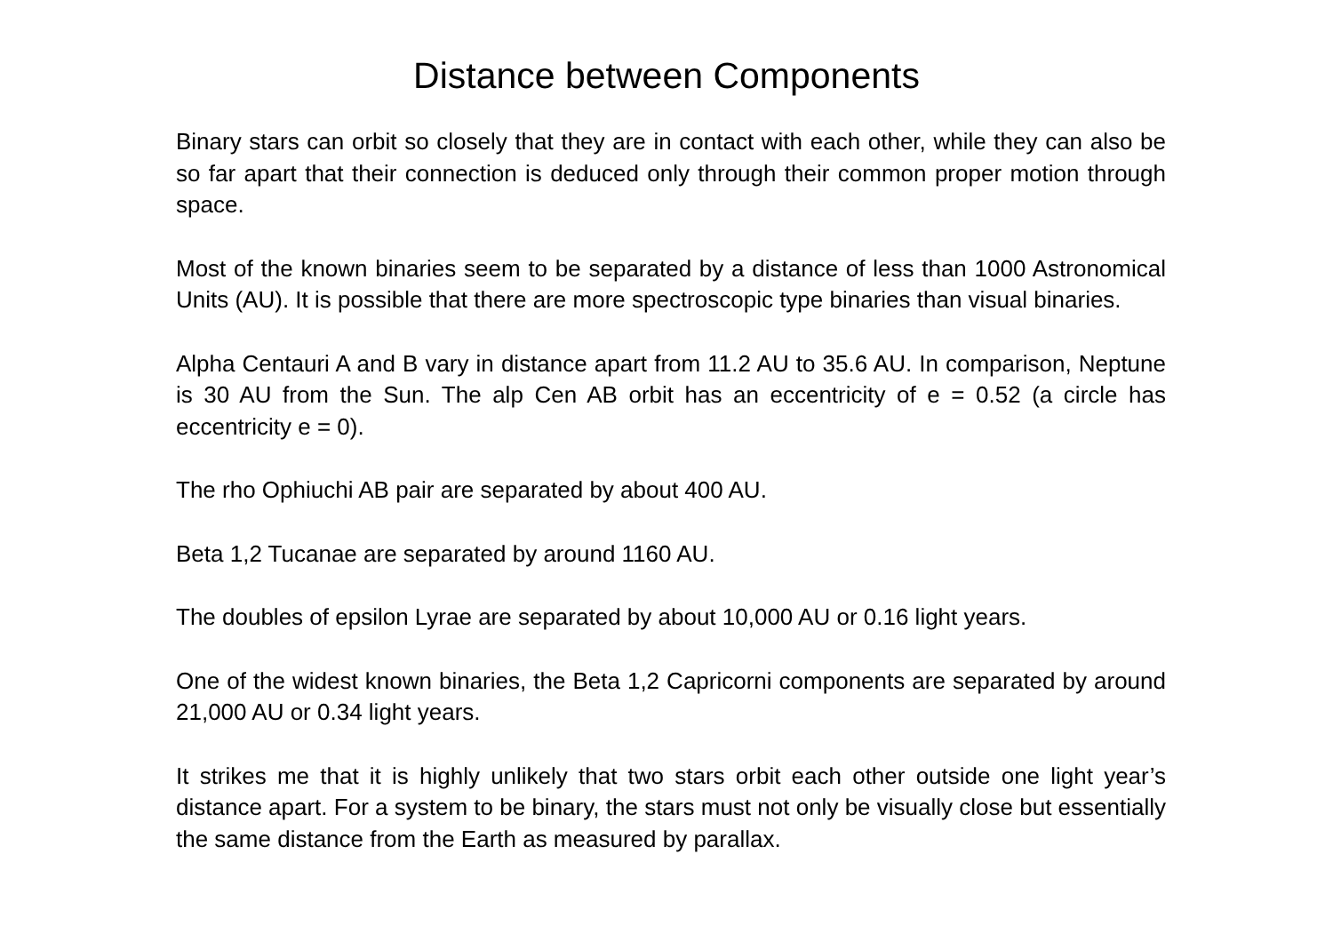Distance between Components
Binary stars can orbit so closely that they are in contact with each other, while they can also be so far apart that their connection is deduced only through their common proper motion through space.
Most of the known binaries seem to be separated by a distance of less than 1000 Astronomical Units (AU). It is possible that there are more spectroscopic type binaries than visual binaries.
Alpha Centauri A and B vary in distance apart from 11.2 AU to 35.6 AU. In comparison, Neptune is 30 AU from the Sun. The alp Cen AB orbit has an eccentricity of e = 0.52 (a circle has eccentricity e = 0).
The rho Ophiuchi AB pair are separated by about 400 AU.
Beta 1,2 Tucanae are separated by around 1160 AU.
The doubles of epsilon Lyrae are separated by about 10,000 AU or 0.16 light years.
One of the widest known binaries, the Beta 1,2 Capricorni components are separated by around 21,000 AU or 0.34 light years.
It strikes me that it is highly unlikely that two stars orbit each other outside one light year’s distance apart. For a system to be binary, the stars must not only be visually close but essentially the same distance from the Earth as measured by parallax.